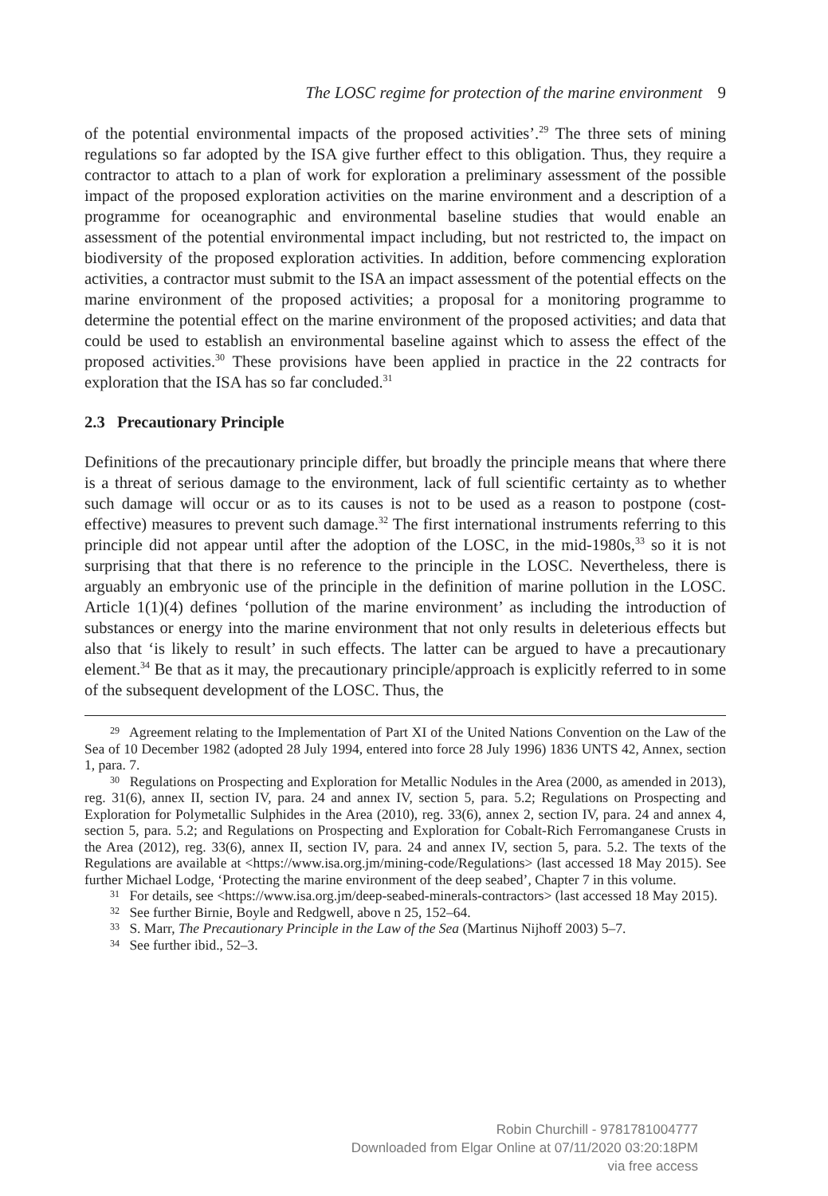The LOSC regime for protection of the marine environment 9
of the potential environmental impacts of the proposed activities’.<sup>29</sup> The three sets of mining regulations so far adopted by the ISA give further effect to this obligation. Thus, they require a contractor to attach to a plan of work for exploration a preliminary assessment of the possible impact of the proposed exploration activities on the marine environment and a description of a programme for oceanographic and environmental baseline studies that would enable an assessment of the potential environmental impact including, but not restricted to, the impact on biodiversity of the proposed exploration activities. In addition, before commencing exploration activities, a contractor must submit to the ISA an impact assessment of the potential effects on the marine environment of the proposed activities; a proposal for a monitoring programme to determine the potential effect on the marine environment of the proposed activities; and data that could be used to establish an environmental baseline against which to assess the effect of the proposed activities.<sup>30</sup> These provisions have been applied in practice in the 22 contracts for exploration that the ISA has so far concluded.<sup>31</sup>
2.3 Precautionary Principle
Definitions of the precautionary principle differ, but broadly the principle means that where there is a threat of serious damage to the environment, lack of full scientific certainty as to whether such damage will occur or as to its causes is not to be used as a reason to postpone (cost-effective) measures to prevent such damage.<sup>32</sup> The first international instruments referring to this principle did not appear until after the adoption of the LOSC, in the mid-1980s,<sup>33</sup> so it is not surprising that that there is no reference to the principle in the LOSC. Nevertheless, there is arguably an embryonic use of the principle in the definition of marine pollution in the LOSC. Article 1(1)(4) defines ‘pollution of the marine environment’ as including the introduction of substances or energy into the marine environment that not only results in deleterious effects but also that ‘is likely to result’ in such effects. The latter can be argued to have a precautionary element.<sup>34</sup> Be that as it may, the precautionary principle/approach is explicitly referred to in some of the subsequent development of the LOSC. Thus, the
<sup>29</sup> Agreement relating to the Implementation of Part XI of the United Nations Convention on the Law of the Sea of 10 December 1982 (adopted 28 July 1994, entered into force 28 July 1996) 1836 UNTS 42, Annex, section 1, para. 7.
<sup>30</sup> Regulations on Prospecting and Exploration for Metallic Nodules in the Area (2000, as amended in 2013), reg. 31(6), annex II, section IV, para. 24 and annex IV, section 5, para. 5.2; Regulations on Prospecting and Exploration for Polymetallic Sulphides in the Area (2010), reg. 33(6), annex 2, section IV, para. 24 and annex 4, section 5, para. 5.2; and Regulations on Prospecting and Exploration for Cobalt-Rich Ferromanganese Crusts in the Area (2012), reg. 33(6), annex II, section IV, para. 24 and annex IV, section 5, para. 5.2. The texts of the Regulations are available at <https://www.isa.org.jm/mining-code/Regulations> (last accessed 18 May 2015). See further Michael Lodge, ‘Protecting the marine environment of the deep seabed’, Chapter 7 in this volume.
<sup>31</sup> For details, see <https://www.isa.org.jm/deep-seabed-minerals-contractors> (last accessed 18 May 2015).
<sup>32</sup> See further Birnie, Boyle and Redgwell, above n 25, 152–64.
<sup>33</sup> S. Marr, The Precautionary Principle in the Law of the Sea (Martinus Nijhoff 2003) 5–7.
<sup>34</sup> See further ibid., 52–3.
Robin Churchill - 9781781004777
Downloaded from Elgar Online at 07/11/2020 03:20:18PM
via free access